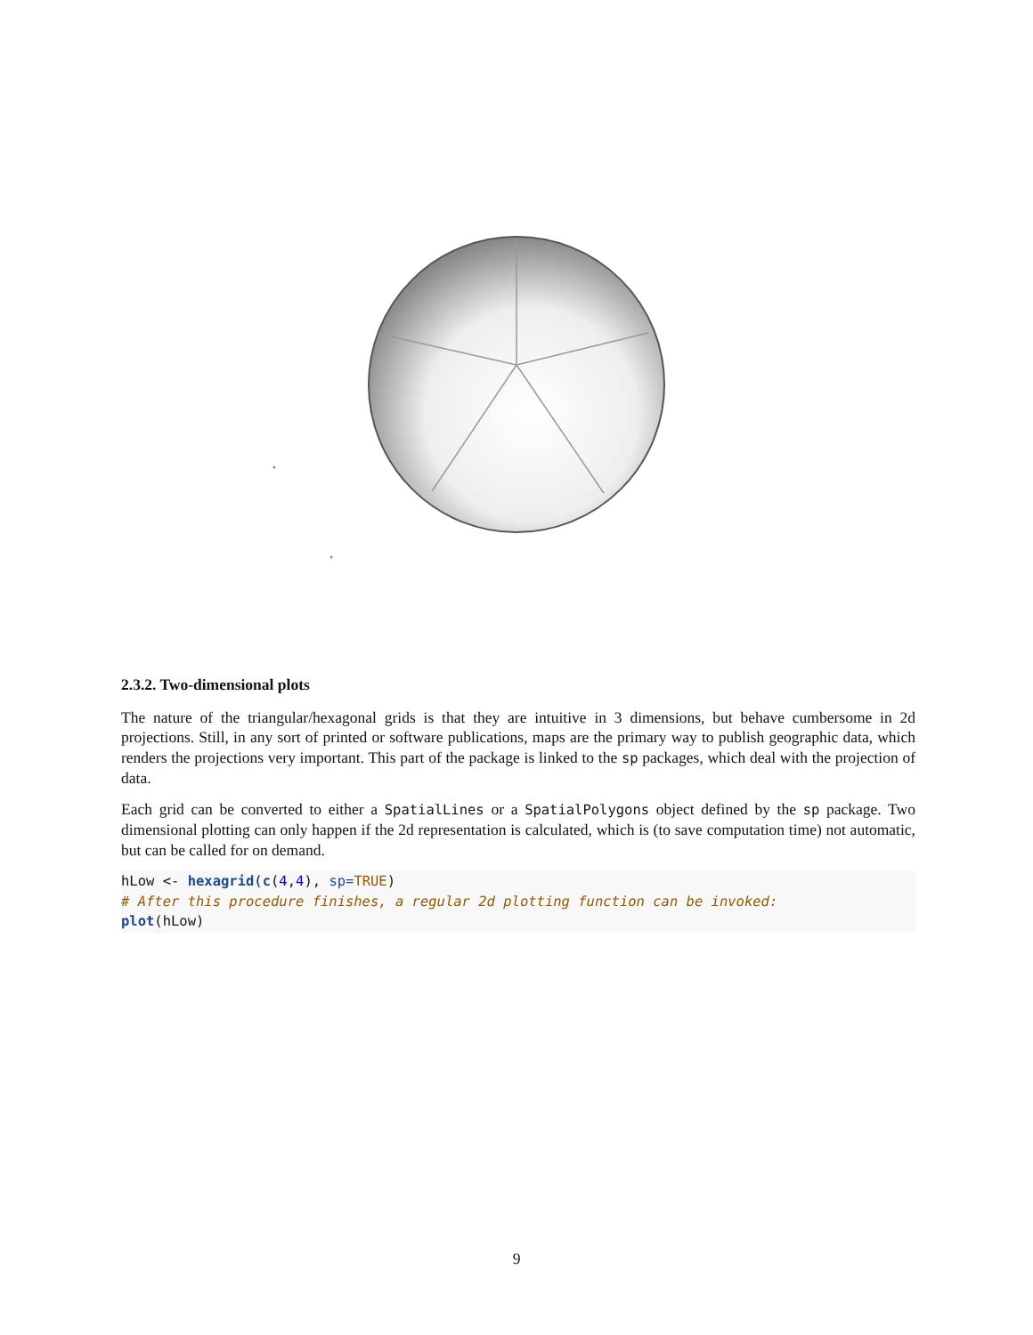2.3.2. Two-dimensional plots
The nature of the triangular/hexagonal grids is that they are intuitive in 3 dimensions, but behave cumbersome in 2d projections. Still, in any sort of printed or software publications, maps are the primary way to publish geographic data, which renders the projections very important. This part of the package is linked to the sp packages, which deal with the projection of data.
Each grid can be converted to either a SpatialLines or a SpatialPolygons object defined by the sp package. Two dimensional plotting can only happen if the 2d representation is calculated, which is (to save computation time) not automatic, but can be called for on demand.
hLow <- hexagrid(c(4,4), sp=TRUE)
# After this procedure finishes, a regular 2d plotting function can be invoked:
plot(hLow)
9